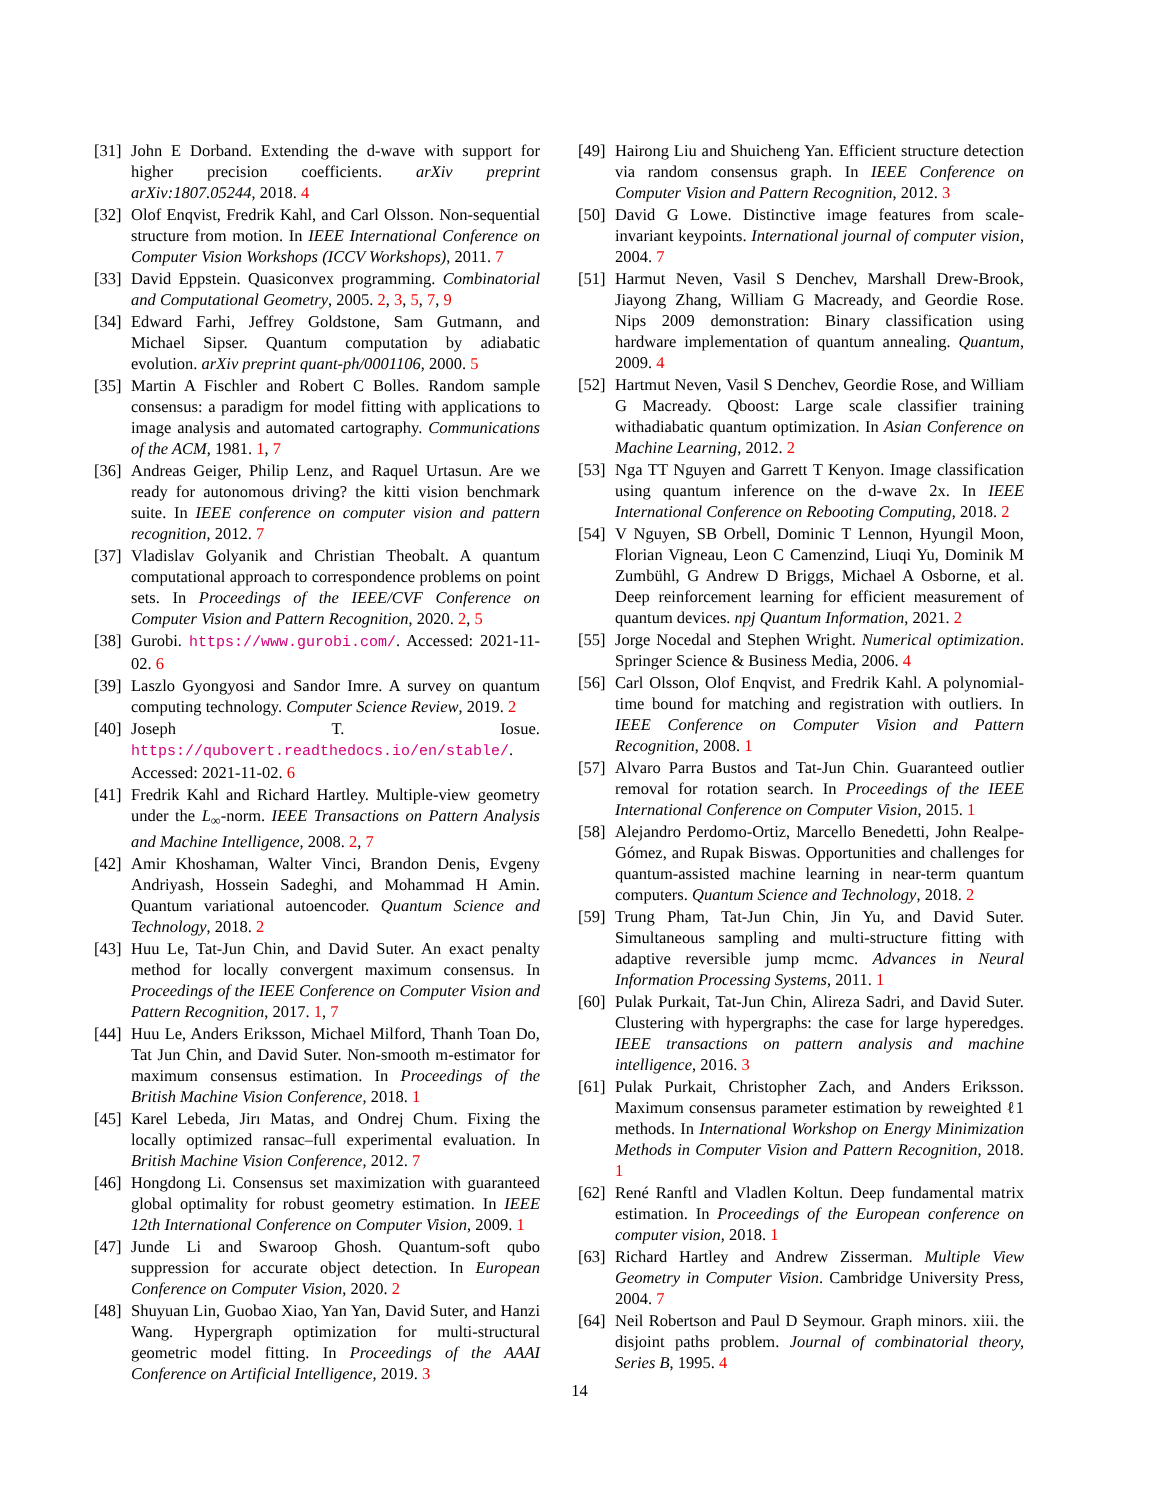[31] John E Dorband. Extending the d-wave with support for higher precision coefficients. arXiv preprint arXiv:1807.05244, 2018. 4
[32] Olof Enqvist, Fredrik Kahl, and Carl Olsson. Non-sequential structure from motion. In IEEE International Conference on Computer Vision Workshops (ICCV Workshops), 2011. 7
[33] David Eppstein. Quasiconvex programming. Combinatorial and Computational Geometry, 2005. 2, 3, 5, 7, 9
[34] Edward Farhi, Jeffrey Goldstone, Sam Gutmann, and Michael Sipser. Quantum computation by adiabatic evolution. arXiv preprint quant-ph/0001106, 2000. 5
[35] Martin A Fischler and Robert C Bolles. Random sample consensus: a paradigm for model fitting with applications to image analysis and automated cartography. Communications of the ACM, 1981. 1, 7
[36] Andreas Geiger, Philip Lenz, and Raquel Urtasun. Are we ready for autonomous driving? the kitti vision benchmark suite. In IEEE conference on computer vision and pattern recognition, 2012. 7
[37] Vladislav Golyanik and Christian Theobalt. A quantum computational approach to correspondence problems on point sets. In Proceedings of the IEEE/CVF Conference on Computer Vision and Pattern Recognition, 2020. 2, 5
[38] Gurobi. https://www.gurobi.com/. Accessed: 2021-11-02. 6
[39] Laszlo Gyongyosi and Sandor Imre. A survey on quantum computing technology. Computer Science Review, 2019. 2
[40] Joseph T. Iosue. https://qubovert.readthedocs.io/en/stable/. Accessed: 2021-11-02. 6
[41] Fredrik Kahl and Richard Hartley. Multiple-view geometry under the L<sub>∞</sub>-norm. IEEE Transactions on Pattern Analysis and Machine Intelligence, 2008. 2, 7
[42] Amir Khoshaman, Walter Vinci, Brandon Denis, Evgeny Andriyash, Hossein Sadeghi, and Mohammad H Amin. Quantum variational autoencoder. Quantum Science and Technology, 2018. 2
[43] Huu Le, Tat-Jun Chin, and David Suter. An exact penalty method for locally convergent maximum consensus. In Proceedings of the IEEE Conference on Computer Vision and Pattern Recognition, 2017. 1, 7
[44] Huu Le, Anders Eriksson, Michael Milford, Thanh Toan Do, Tat Jun Chin, and David Suter. Non-smooth m-estimator for maximum consensus estimation. In Proceedings of the British Machine Vision Conference, 2018. 1
[45] Karel Lebeda, Jirı Matas, and Ondrej Chum. Fixing the locally optimized ransac–full experimental evaluation. In British Machine Vision Conference, 2012. 7
[46] Hongdong Li. Consensus set maximization with guaranteed global optimality for robust geometry estimation. In IEEE 12th International Conference on Computer Vision, 2009. 1
[47] Junde Li and Swaroop Ghosh. Quantum-soft qubo suppression for accurate object detection. In European Conference on Computer Vision, 2020. 2
[48] Shuyuan Lin, Guobao Xiao, Yan Yan, David Suter, and Hanzi Wang. Hypergraph optimization for multi-structural geometric model fitting. In Proceedings of the AAAI Conference on Artificial Intelligence, 2019. 3
[49] Hairong Liu and Shuicheng Yan. Efficient structure detection via random consensus graph. In IEEE Conference on Computer Vision and Pattern Recognition, 2012. 3
[50] David G Lowe. Distinctive image features from scale-invariant keypoints. International journal of computer vision, 2004. 7
[51] Harmut Neven, Vasil S Denchev, Marshall Drew-Brook, Jiayong Zhang, William G Macready, and Geordie Rose. Nips 2009 demonstration: Binary classification using hardware implementation of quantum annealing. Quantum, 2009. 4
[52] Hartmut Neven, Vasil S Denchev, Geordie Rose, and William G Macready. Qboost: Large scale classifier training withadiabatic quantum optimization. In Asian Conference on Machine Learning, 2012. 2
[53] Nga TT Nguyen and Garrett T Kenyon. Image classification using quantum inference on the d-wave 2x. In IEEE International Conference on Rebooting Computing, 2018. 2
[54] V Nguyen, SB Orbell, Dominic T Lennon, Hyungil Moon, Florian Vigneau, Leon C Camenzind, Liuqi Yu, Dominik M Zumbühl, G Andrew D Briggs, Michael A Osborne, et al. Deep reinforcement learning for efficient measurement of quantum devices. npj Quantum Information, 2021. 2
[55] Jorge Nocedal and Stephen Wright. Numerical optimization. Springer Science & Business Media, 2006. 4
[56] Carl Olsson, Olof Enqvist, and Fredrik Kahl. A polynomial-time bound for matching and registration with outliers. In IEEE Conference on Computer Vision and Pattern Recognition, 2008. 1
[57] Alvaro Parra Bustos and Tat-Jun Chin. Guaranteed outlier removal for rotation search. In Proceedings of the IEEE International Conference on Computer Vision, 2015. 1
[58] Alejandro Perdomo-Ortiz, Marcello Benedetti, John Realpe-Gómez, and Rupak Biswas. Opportunities and challenges for quantum-assisted machine learning in near-term quantum computers. Quantum Science and Technology, 2018. 2
[59] Trung Pham, Tat-Jun Chin, Jin Yu, and David Suter. Simultaneous sampling and multi-structure fitting with adaptive reversible jump mcmc. Advances in Neural Information Processing Systems, 2011. 1
[60] Pulak Purkait, Tat-Jun Chin, Alireza Sadri, and David Suter. Clustering with hypergraphs: the case for large hyperedges. IEEE transactions on pattern analysis and machine intelligence, 2016. 3
[61] Pulak Purkait, Christopher Zach, and Anders Eriksson. Maximum consensus parameter estimation by reweighted ℓ1 methods. In International Workshop on Energy Minimization Methods in Computer Vision and Pattern Recognition, 2018. 1
[62] René Ranftl and Vladlen Koltun. Deep fundamental matrix estimation. In Proceedings of the European conference on computer vision, 2018. 1
[63] Richard Hartley and Andrew Zisserman. Multiple View Geometry in Computer Vision. Cambridge University Press, 2004. 7
[64] Neil Robertson and Paul D Seymour. Graph minors. xiii. the disjoint paths problem. Journal of combinatorial theory, Series B, 1995. 4
14